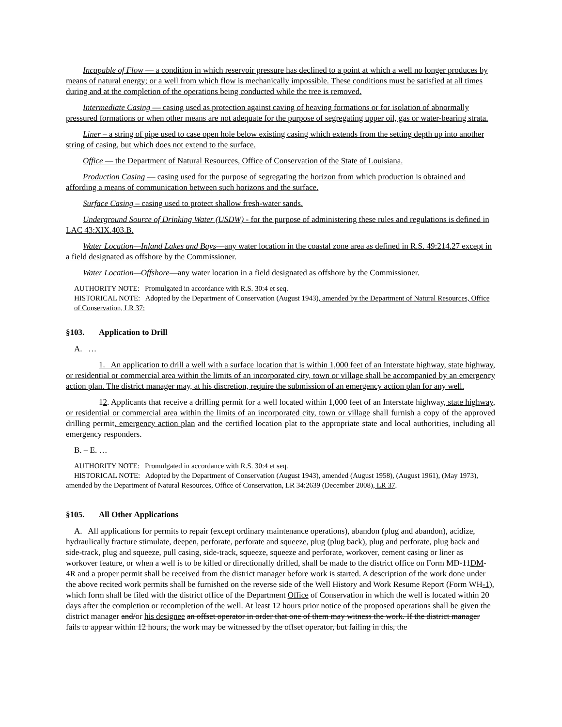Incapable of Flow — a condition in which reservoir pressure has declined to a point at which a well no longer produces by means of natural energy; or a well from which flow is mechanically impossible. These conditions must be satisfied at all times during and at the completion of the operations being conducted while the tree is removed.
Intermediate Casing — casing used as protection against caving of heaving formations or for isolation of abnormally pressured formations or when other means are not adequate for the purpose of segregating upper oil, gas or water-bearing strata.
Liner – a string of pipe used to case open hole below existing casing which extends from the setting depth up into another string of casing, but which does not extend to the surface.
Office — the Department of Natural Resources, Office of Conservation of the State of Louisiana.
Production Casing — casing used for the purpose of segregating the horizon from which production is obtained and affording a means of communication between such horizons and the surface.
Surface Casing – casing used to protect shallow fresh-water sands.
Underground Source of Drinking Water (USDW) - for the purpose of administering these rules and regulations is defined in LAC 43:XIX.403.B.
Water Location—Inland Lakes and Bays—any water location in the coastal zone area as defined in R.S. 49:214.27 except in a field designated as offshore by the Commissioner.
Water Location—Offshore—any water location in a field designated as offshore by the Commissioner.
AUTHORITY NOTE: Promulgated in accordance with R.S. 30:4 et seq.
HISTORICAL NOTE: Adopted by the Department of Conservation (August 1943), amended by the Department of Natural Resources, Office of Conservation, LR 37:
§103. Application to Drill
A. …
1. An application to drill a well with a surface location that is within 1,000 feet of an Interstate highway, state highway, or residential or commercial area within the limits of an incorporated city, town or village shall be accompanied by an emergency action plan. The district manager may, at his discretion, require the submission of an emergency action plan for any well.
12. Applicants that receive a drilling permit for a well located within 1,000 feet of an Interstate highway, state highway, or residential or commercial area within the limits of an incorporated city, town or village shall furnish a copy of the approved drilling permit, emergency action plan and the certified location plat to the appropriate state and local authorities, including all emergency responders.
B. – E. …
AUTHORITY NOTE: Promulgated in accordance with R.S. 30:4 et seq.
HISTORICAL NOTE: Adopted by the Department of Conservation (August 1943), amended (August 1958), (August 1961), (May 1973), amended by the Department of Natural Resources, Office of Conservation, LR 34:2639 (December 2008), LR 37.
§105. All Other Applications
A. All applications for permits to repair (except ordinary maintenance operations), abandon (plug and abandon), acidize, hydraulically fracture stimulate, deepen, perforate, perforate and squeeze, plug (plug back), plug and perforate, plug back and side-track, plug and squeeze, pull casing, side-track, squeeze, squeeze and perforate, workover, cement casing or liner as workover feature, or when a well is to be killed or directionally drilled, shall be made to the district office on Form MD-11DM-4 R and a proper permit shall be received from the district manager before work is started. A description of the work done under the above recited work permits shall be furnished on the reverse side of the Well History and Work Resume Report (Form WH-1), which form shall be filed with the district office of the Department Office of Conservation in which the well is located within 20 days after the completion or recompletion of the well. At least 12 hours prior notice of the proposed operations shall be given the district manager and/or his designee an offset operator in order that one of them may witness the work. If the district manager fails to appear within 12 hours, the work may be witnessed by the offset operator, but failing in this, the